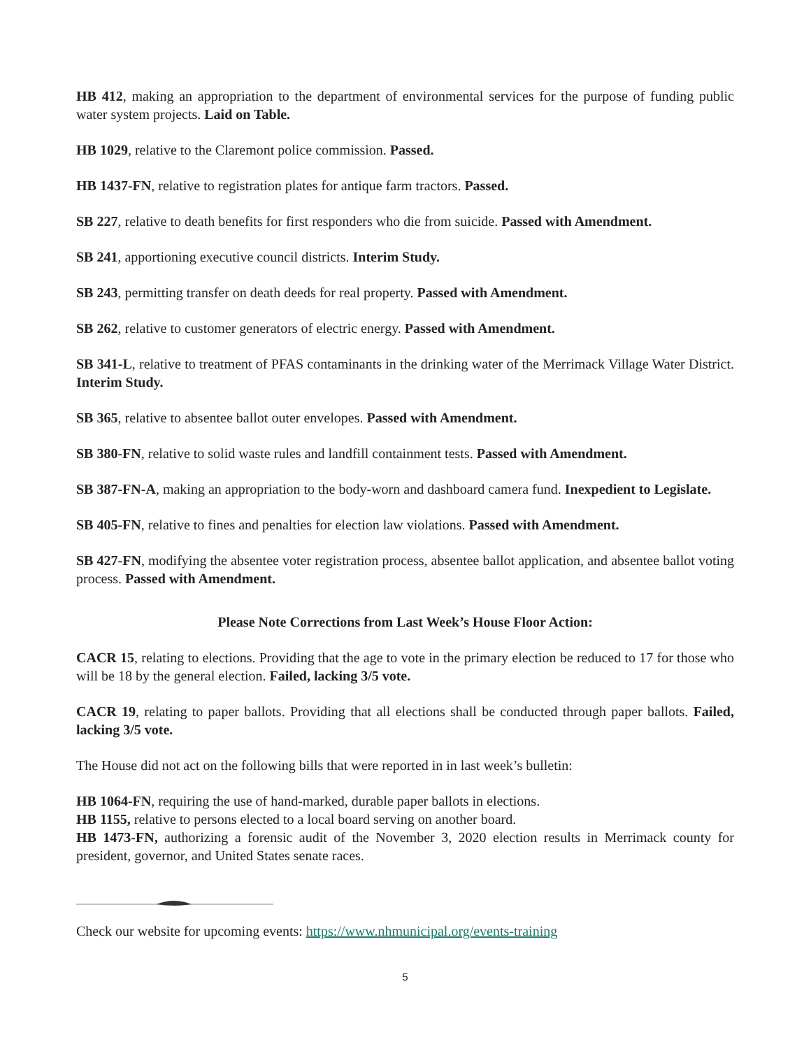HB 412, making an appropriation to the department of environmental services for the purpose of funding public water system projects. Laid on Table.
HB 1029, relative to the Claremont police commission. Passed.
HB 1437-FN, relative to registration plates for antique farm tractors. Passed.
SB 227, relative to death benefits for first responders who die from suicide. Passed with Amendment.
SB 241, apportioning executive council districts. Interim Study.
SB 243, permitting transfer on death deeds for real property. Passed with Amendment.
SB 262, relative to customer generators of electric energy. Passed with Amendment.
SB 341-L, relative to treatment of PFAS contaminants in the drinking water of the Merrimack Village Water District. Interim Study.
SB 365, relative to absentee ballot outer envelopes. Passed with Amendment.
SB 380-FN, relative to solid waste rules and landfill containment tests. Passed with Amendment.
SB 387-FN-A, making an appropriation to the body-worn and dashboard camera fund. Inexpedient to Legislate.
SB 405-FN, relative to fines and penalties for election law violations. Passed with Amendment.
SB 427-FN, modifying the absentee voter registration process, absentee ballot application, and absentee ballot voting process. Passed with Amendment.
Please Note Corrections from Last Week’s House Floor Action:
CACR 15, relating to elections. Providing that the age to vote in the primary election be reduced to 17 for those who will be 18 by the general election. Failed, lacking 3/5 vote.
CACR 19, relating to paper ballots. Providing that all elections shall be conducted through paper ballots. Failed, lacking 3/5 vote.
The House did not act on the following bills that were reported in in last week’s bulletin:
HB 1064-FN, requiring the use of hand-marked, durable paper ballots in elections.
HB 1155, relative to persons elected to a local board serving on another board.
HB 1473-FN, authorizing a forensic audit of the November 3, 2020 election results in Merrimack county for president, governor, and United States senate races.
Check our website for upcoming events: https://www.nhmunicipal.org/events-training
5